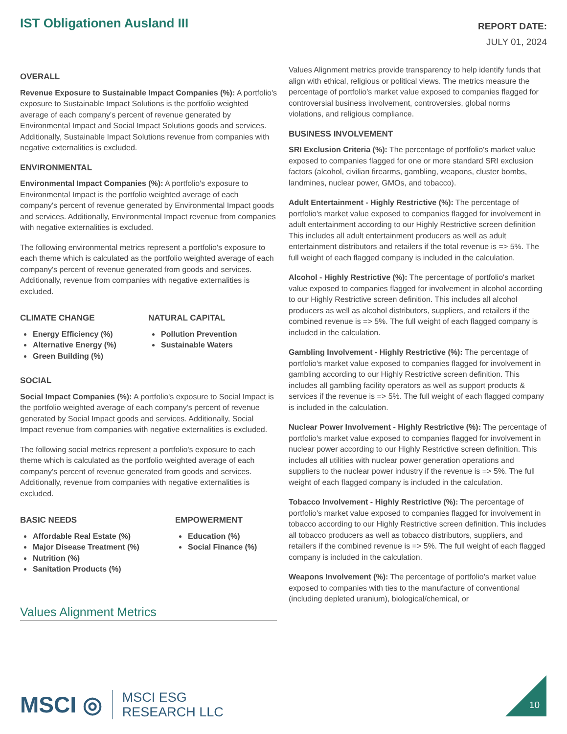IST Obligationen Ausland III
REPORT DATE:
JULY 01, 2024
OVERALL
Revenue Exposure to Sustainable Impact Companies (%): A portfolio's exposure to Sustainable Impact Solutions is the portfolio weighted average of each company's percent of revenue generated by Environmental Impact and Social Impact Solutions goods and services. Additionally, Sustainable Impact Solutions revenue from companies with negative externalities is excluded.
ENVIRONMENTAL
Environmental Impact Companies (%): A portfolio's exposure to Environmental Impact is the portfolio weighted average of each company's percent of revenue generated by Environmental Impact goods and services. Additionally, Environmental Impact revenue from companies with negative externalities is excluded.
The following environmental metrics represent a portfolio's exposure to each theme which is calculated as the portfolio weighted average of each company's percent of revenue generated from goods and services. Additionally, revenue from companies with negative externalities is excluded.
CLIMATE CHANGE
Energy Efficiency (%)
Alternative Energy (%)
Green Building (%)
NATURAL CAPITAL
Pollution Prevention
Sustainable Waters
SOCIAL
Social Impact Companies (%): A portfolio's exposure to Social Impact is the portfolio weighted average of each company's percent of revenue generated by Social Impact goods and services. Additionally, Social Impact revenue from companies with negative externalities is excluded.
The following social metrics represent a portfolio's exposure to each theme which is calculated as the portfolio weighted average of each company's percent of revenue generated from goods and services. Additionally, revenue from companies with negative externalities is excluded.
BASIC NEEDS
Affordable Real Estate (%)
Major Disease Treatment (%)
Nutrition (%)
Sanitation Products (%)
EMPOWERMENT
Education (%)
Social Finance (%)
Values Alignment Metrics
Values Alignment metrics provide transparency to help identify funds that align with ethical, religious or political views. The metrics measure the percentage of portfolio's market value exposed to companies flagged for controversial business involvement, controversies, global norms violations, and religious compliance.
BUSINESS INVOLVEMENT
SRI Exclusion Criteria (%): The percentage of portfolio's market value exposed to companies flagged for one or more standard SRI exclusion factors (alcohol, civilian firearms, gambling, weapons, cluster bombs, landmines, nuclear power, GMOs, and tobacco).
Adult Entertainment - Highly Restrictive (%): The percentage of portfolio's market value exposed to companies flagged for involvement in adult entertainment according to our Highly Restrictive screen definition This includes all adult entertainment producers as well as adult entertainment distributors and retailers if the total revenue is => 5%. The full weight of each flagged company is included in the calculation.
Alcohol - Highly Restrictive (%): The percentage of portfolio's market value exposed to companies flagged for involvement in alcohol according to our Highly Restrictive screen definition. This includes all alcohol producers as well as alcohol distributors, suppliers, and retailers if the combined revenue is => 5%. The full weight of each flagged company is included in the calculation.
Gambling Involvement - Highly Restrictive (%): The percentage of portfolio's market value exposed to companies flagged for involvement in gambling according to our Highly Restrictive screen definition. This includes all gambling facility operators as well as support products & services if the revenue is => 5%. The full weight of each flagged company is included in the calculation.
Nuclear Power Involvement - Highly Restrictive (%): The percentage of portfolio's market value exposed to companies flagged for involvement in nuclear power according to our Highly Restrictive screen definition. This includes all utilities with nuclear power generation operations and suppliers to the nuclear power industry if the revenue is => 5%. The full weight of each flagged company is included in the calculation.
Tobacco Involvement - Highly Restrictive (%): The percentage of portfolio's market value exposed to companies flagged for involvement in tobacco according to our Highly Restrictive screen definition. This includes all tobacco producers as well as tobacco distributors, suppliers, and retailers if the combined revenue is => 5%. The full weight of each flagged company is included in the calculation.
Weapons Involvement (%): The percentage of portfolio's market value exposed to companies with ties to the manufacture of conventional (including depleted uranium), biological/chemical, or
MSCI ◎ MSCI ESG
RESEARCH LLC
10